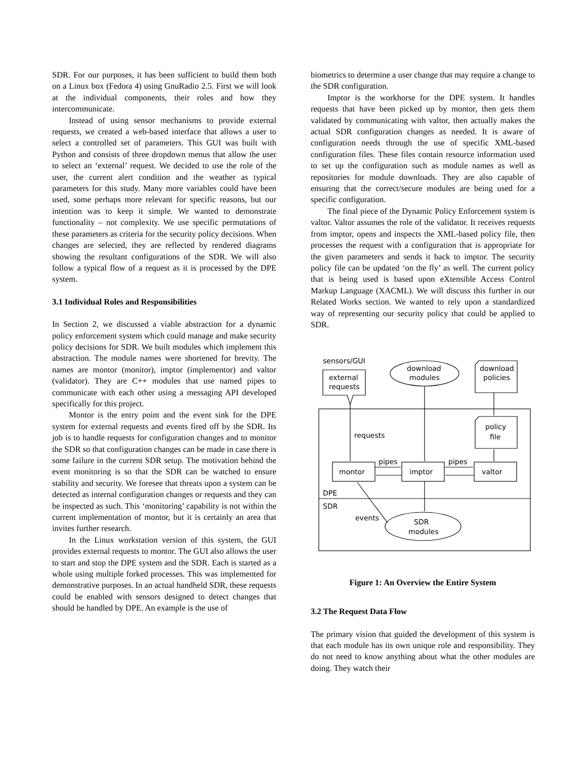SDR. For our purposes, it has been sufficient to build them both on a Linux box (Fedora 4) using GnuRadio 2.5. First we will look at the individual components, their roles and how they intercommunicate.
Instead of using sensor mechanisms to provide external requests, we created a web-based interface that allows a user to select a controlled set of parameters. This GUI was built with Python and consists of three dropdown menus that allow the user to select an ‘external’ request. We decided to use the role of the user, the current alert condition and the weather as typical parameters for this study. Many more variables could have been used, some perhaps more relevant for specific reasons, but our intention was to keep it simple. We wanted to demonstrate functionality – not complexity. We use specific permutations of these parameters as criteria for the security policy decisions. When changes are selected, they are reflected by rendered diagrams showing the resultant configurations of the SDR. We will also follow a typical flow of a request as it is processed by the DPE system.
3.1 Individual Roles and Responsibilities
In Section 2, we discussed a viable abstraction for a dynamic policy enforcement system which could manage and make security policy decisions for SDR. We built modules which implement this abstraction. The module names were shortened for brevity. The names are montor (monitor), imptor (implementor) and valtor (validator). They are C++ modules that use named pipes to communicate with each other using a messaging API developed specifically for this project.
Montor is the entry point and the event sink for the DPE system for external requests and events fired off by the SDR. Its job is to handle requests for configuration changes and to monitor the SDR so that configuration changes can be made in case there is some failure in the current SDR setup. The motivation behind the event monitoring is so that the SDR can be watched to ensure stability and security. We foresee that threats upon a system can be detected as internal configuration changes or requests and they can be inspected as such. This ‘monitoring’ capability is not within the current implementation of montor, but it is certainly an area that invites further research.
In the Linux workstation version of this system, the GUI provides external requests to montor. The GUI also allows the user to start and stop the DPE system and the SDR. Each is started as a whole using multiple forked processes. This was implemented for demonstrative purposes. In an actual handheld SDR, these requests could be enabled with sensors designed to detect changes that should be handled by DPE. An example is the use of
biometrics to determine a user change that may require a change to the SDR configuration.
Imptor is the workhorse for the DPE system. It handles requests that have been picked up by montor, then gets them validated by communicating with valtor, then actually makes the actual SDR configuration changes as needed. It is aware of configuration needs through the use of specific XML-based configuration files. These files contain resource information used to set up the configuration such as module names as well as repositories for module downloads. They are also capable of ensuring that the correct/secure modules are being used for a specific configuration.
The final piece of the Dynamic Policy Enforcement system is valtor. Valtor assumes the role of the validator. It receives requests from imptor, opens and inspects the XML-based policy file, then processes the request with a configuration that is appropriate for the given parameters and sends it back to imptor. The security policy file can be updated ‘on the fly’ as well. The current policy that is being used is based upon eXtensible Access Control Markup Language (XACML). We will discuss this further in our Related Works section. We wanted to rely upon a standardized way of representing our security policy that could be applied to SDR.
sensors/GUI
external
requests
download
modules
download
policies
policy
file
requests
pipes
pipes
montor
imptor
valtor
DPE
SDR
events
SDR
modules
Figure 1: An Overview the Entire System
3.2 The Request Data Flow
The primary vision that guided the development of this system is that each module has its own unique role and responsibility. They do not need to know anything about what the other modules are doing. They watch their